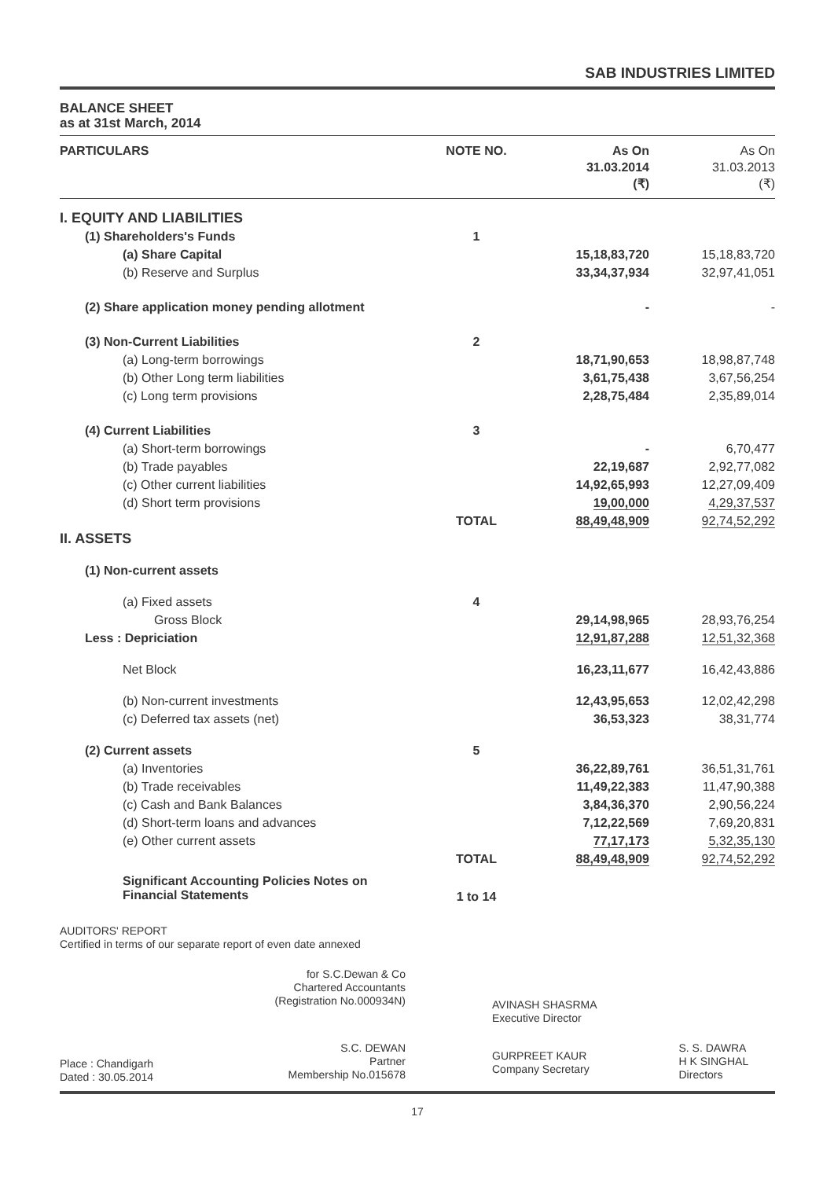SAB INDUSTRIES LIMITED
BALANCE SHEET
as at 31st March, 2014
| PARTICULARS | NOTE NO. | As On 31.03.2014 (₹) | As On 31.03.2013 (₹) |
| --- | --- | --- | --- |
| I. EQUITY AND LIABILITIES | | | |
| (1) Shareholders's Funds | 1 | | |
| (a) Share Capital | | 15,18,83,720 | 15,18,83,720 |
| (b) Reserve and Surplus | | 33,34,37,934 | 32,97,41,051 |
| (2) Share application money pending allotment | | - | - |
| (3) Non-Current Liabilities | 2 | | |
| (a) Long-term borrowings | | 18,71,90,653 | 18,98,87,748 |
| (b) Other Long term liabilities | | 3,61,75,438 | 3,67,56,254 |
| (c) Long term provisions | | 2,28,75,484 | 2,35,89,014 |
| (4) Current Liabilities | 3 | | |
| (a) Short-term borrowings | | - | 6,70,477 |
| (b) Trade payables | | 22,19,687 | 2,92,77,082 |
| (c) Other current liabilities | | 14,92,65,993 | 12,27,09,409 |
| (d) Short term provisions | | 19,00,000 | 4,29,37,537 |
| | TOTAL | 88,49,48,909 | 92,74,52,292 |
| II. ASSETS | | | |
| (1) Non-current assets | | | |
| (a) Fixed assets | 4 | | |
| Gross Block | | 29,14,98,965 | 28,93,76,254 |
| Less : Depriciation | | 12,91,87,288 | 12,51,32,368 |
| Net Block | | 16,23,11,677 | 16,42,43,886 |
| (b) Non-current investments | | 12,43,95,653 | 12,02,42,298 |
| (c) Deferred tax assets (net) | | 36,53,323 | 38,31,774 |
| (2) Current assets | 5 | | |
| (a) Inventories | | 36,22,89,761 | 36,51,31,761 |
| (b) Trade receivables | | 11,49,22,383 | 11,47,90,388 |
| (c) Cash and Bank Balances | | 3,84,36,370 | 2,90,56,224 |
| (d) Short-term loans and advances | | 7,12,22,569 | 7,69,20,831 |
| (e) Other current assets | | 77,17,173 | 5,32,35,130 |
| | TOTAL | 88,49,48,909 | 92,74,52,292 |
| Significant Accounting Policies Notes on Financial Statements | 1 to 14 | | |
AUDITORS' REPORT
Certified in terms of our separate report of even date annexed
| for S.C.Dewan & Co Chartered Accountants (Registration No.000934N) | AVINASH SHASRMA Executive Director | |
| Place : Chandigarh Dated : 30.05.2014 S.C. DEWAN Partner Membership No.015678 | GURPREET KAUR Company Secretary | S. S. DAWRA H K SINGHAL Directors |
17